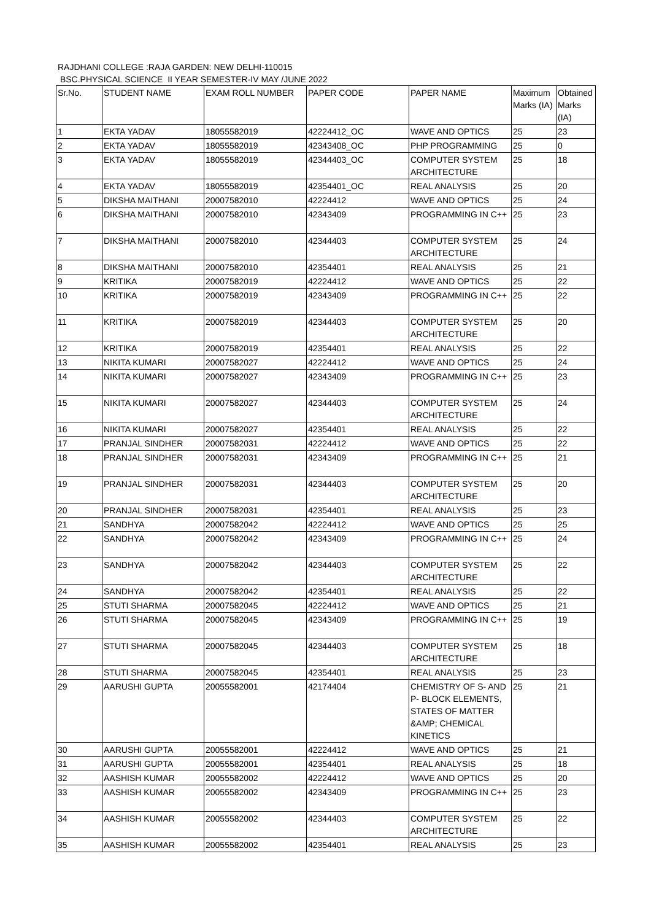RAJDHANI COLLEGE :RAJA GARDEN: NEW DELHI-110015
BSC.PHYSICAL SCIENCE II YEAR SEMESTER-IV MAY /JUNE 2022
| Sr.No. | STUDENT NAME | EXAM ROLL NUMBER | PAPER CODE | PAPER NAME | Maximum Marks (IA) | Obtained Marks (IA) |
| --- | --- | --- | --- | --- | --- | --- |
| 1 | EKTA YADAV | 18055582019 | 42224412_OC | WAVE AND OPTICS | 25 | 23 |
| 2 | EKTA YADAV | 18055582019 | 42343408_OC | PHP PROGRAMMING | 25 | 0 |
| 3 | EKTA YADAV | 18055582019 | 42344403_OC | COMPUTER SYSTEM ARCHITECTURE | 25 | 18 |
| 4 | EKTA YADAV | 18055582019 | 42354401_OC | REAL ANALYSIS | 25 | 20 |
| 5 | DIKSHA MAITHANI | 20007582010 | 42224412 | WAVE AND OPTICS | 25 | 24 |
| 6 | DIKSHA MAITHANI | 20007582010 | 42343409 | PROGRAMMING IN C++ | 25 | 23 |
| 7 | DIKSHA MAITHANI | 20007582010 | 42344403 | COMPUTER SYSTEM ARCHITECTURE | 25 | 24 |
| 8 | DIKSHA MAITHANI | 20007582010 | 42354401 | REAL ANALYSIS | 25 | 21 |
| 9 | KRITIKA | 20007582019 | 42224412 | WAVE AND OPTICS | 25 | 22 |
| 10 | KRITIKA | 20007582019 | 42343409 | PROGRAMMING IN C++ | 25 | 22 |
| 11 | KRITIKA | 20007582019 | 42344403 | COMPUTER SYSTEM ARCHITECTURE | 25 | 20 |
| 12 | KRITIKA | 20007582019 | 42354401 | REAL ANALYSIS | 25 | 22 |
| 13 | NIKITA KUMARI | 20007582027 | 42224412 | WAVE AND OPTICS | 25 | 24 |
| 14 | NIKITA KUMARI | 20007582027 | 42343409 | PROGRAMMING IN C++ | 25 | 23 |
| 15 | NIKITA KUMARI | 20007582027 | 42344403 | COMPUTER SYSTEM ARCHITECTURE | 25 | 24 |
| 16 | NIKITA KUMARI | 20007582027 | 42354401 | REAL ANALYSIS | 25 | 22 |
| 17 | PRANJAL SINDHER | 20007582031 | 42224412 | WAVE AND OPTICS | 25 | 22 |
| 18 | PRANJAL SINDHER | 20007582031 | 42343409 | PROGRAMMING IN C++ | 25 | 21 |
| 19 | PRANJAL SINDHER | 20007582031 | 42344403 | COMPUTER SYSTEM ARCHITECTURE | 25 | 20 |
| 20 | PRANJAL SINDHER | 20007582031 | 42354401 | REAL ANALYSIS | 25 | 23 |
| 21 | SANDHYA | 20007582042 | 42224412 | WAVE AND OPTICS | 25 | 25 |
| 22 | SANDHYA | 20007582042 | 42343409 | PROGRAMMING IN C++ | 25 | 24 |
| 23 | SANDHYA | 20007582042 | 42344403 | COMPUTER SYSTEM ARCHITECTURE | 25 | 22 |
| 24 | SANDHYA | 20007582042 | 42354401 | REAL ANALYSIS | 25 | 22 |
| 25 | STUTI SHARMA | 20007582045 | 42224412 | WAVE AND OPTICS | 25 | 21 |
| 26 | STUTI SHARMA | 20007582045 | 42343409 | PROGRAMMING IN C++ | 25 | 19 |
| 27 | STUTI SHARMA | 20007582045 | 42344403 | COMPUTER SYSTEM ARCHITECTURE | 25 | 18 |
| 28 | STUTI SHARMA | 20007582045 | 42354401 | REAL ANALYSIS | 25 | 23 |
| 29 | AARUSHI GUPTA | 20055582001 | 42174404 | CHEMISTRY OF S- AND P- BLOCK ELEMENTS, STATES OF MATTER &AMP; CHEMICAL KINETICS | 25 | 21 |
| 30 | AARUSHI GUPTA | 20055582001 | 42224412 | WAVE AND OPTICS | 25 | 21 |
| 31 | AARUSHI GUPTA | 20055582001 | 42354401 | REAL ANALYSIS | 25 | 18 |
| 32 | AASHISH KUMAR | 20055582002 | 42224412 | WAVE AND OPTICS | 25 | 20 |
| 33 | AASHISH KUMAR | 20055582002 | 42343409 | PROGRAMMING IN C++ | 25 | 23 |
| 34 | AASHISH KUMAR | 20055582002 | 42344403 | COMPUTER SYSTEM ARCHITECTURE | 25 | 22 |
| 35 | AASHISH KUMAR | 20055582002 | 42354401 | REAL ANALYSIS | 25 | 23 |